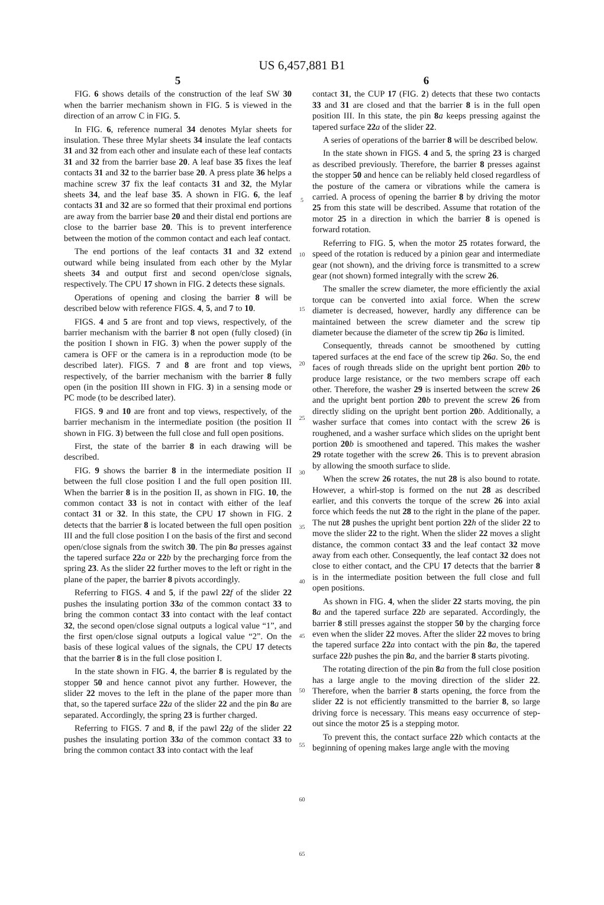US 6,457,881 B1
5
FIG. 6 shows details of the construction of the leaf SW 30 when the barrier mechanism shown in FIG. 5 is viewed in the direction of an arrow C in FIG. 5.
In FIG. 6, reference numeral 34 denotes Mylar sheets for insulation. These three Mylar sheets 34 insulate the leaf contacts 31 and 32 from each other and insulate each of these leaf contacts 31 and 32 from the barrier base 20. A leaf base 35 fixes the leaf contacts 31 and 32 to the barrier base 20. A press plate 36 helps a machine screw 37 fix the leaf contacts 31 and 32, the Mylar sheets 34, and the leaf base 35. A shown in FIG. 6, the leaf contacts 31 and 32 are so formed that their proximal end portions are away from the barrier base 20 and their distal end portions are close to the barrier base 20. This is to prevent interference between the motion of the common contact and each leaf contact.
The end portions of the leaf contacts 31 and 32 extend outward while being insulated from each other by the Mylar sheets 34 and output first and second open/close signals, respectively. The CPU 17 shown in FIG. 2 detects these signals.
Operations of opening and closing the barrier 8 will be described below with reference FIGS. 4, 5, and 7 to 10.
FIGS. 4 and 5 are front and top views, respectively, of the barrier mechanism with the barrier 8 not open (fully closed) (in the position I shown in FIG. 3) when the power supply of the camera is OFF or the camera is in a reproduction mode (to be described later). FIGS. 7 and 8 are front and top views, respectively, of the barrier mechanism with the barrier 8 fully open (in the position III shown in FIG. 3) in a sensing mode or PC mode (to be described later).
FIGS. 9 and 10 are front and top views, respectively, of the barrier mechanism in the intermediate position (the position II shown in FIG. 3) between the full close and full open positions.
First, the state of the barrier 8 in each drawing will be described.
FIG. 9 shows the barrier 8 in the intermediate position II between the full close position I and the full open position III. When the barrier 8 is in the position II, as shown in FIG. 10, the common contact 33 is not in contact with either of the leaf contact 31 or 32. In this state, the CPU 17 shown in FIG. 2 detects that the barrier 8 is located between the full open position III and the full close position I on the basis of the first and second open/close signals from the switch 30. The pin 8 a presses against the tapered surface 22 a or 22 b by the precharging force from the spring 23. As the slider 22 further moves to the left or right in the plane of the paper, the barrier 8 pivots accordingly.
Referring to FIGS. 4 and 5, if the pawl 22 f of the slider 22 pushes the insulating portion 33 a of the common contact 33 to bring the common contact 33 into contact with the leaf contact 32, the second open/close signal outputs a logical value “1”, and the first open/close signal outputs a logical value “2”. On the basis of these logical values of the signals, the CPU 17 detects that the barrier 8 is in the full close position I.
In the state shown in FIG. 4, the barrier 8 is regulated by the stopper 50 and hence cannot pivot any further. However, the slider 22 moves to the left in the plane of the paper more than that, so the tapered surface 22 a of the slider 22 and the pin 8 a are separated. Accordingly, the spring 23 is further charged.
Referring to FIGS. 7 and 8, if the pawl 22 g of the slider 22 pushes the insulating portion 33 a of the common contact 33 to bring the common contact 33 into contact with the leaf
5
10
15
20
25
30
35
40
45
50
55
60
65
6
contact 31, the CUP 17 (FIG. 2) detects that these two contacts 33 and 31 are closed and that the barrier 8 is in the full open position III. In this state, the pin 8 a keeps pressing against the tapered surface 22 a of the slider 22.
A series of operations of the barrier 8 will be described below.
In the state shown in FIGS. 4 and 5, the spring 23 is charged as described previously. Therefore, the barrier 8 presses against the stopper 50 and hence can be reliably held closed regardless of the posture of the camera or vibrations while the camera is carried. A process of opening the barrier 8 by driving the motor 25 from this state will be described. Assume that rotation of the motor 25 in a direction in which the barrier 8 is opened is forward rotation.
Referring to FIG. 5, when the motor 25 rotates forward, the speed of the rotation is reduced by a pinion gear and intermediate gear (not shown), and the driving force is transmitted to a screw gear (not shown) formed integrally with the screw 26.
The smaller the screw diameter, the more efficiently the axial torque can be converted into axial force. When the screw diameter is decreased, however, hardly any difference can be maintained between the screw diameter and the screw tip diameter because the diameter of the screw tip 26 a is limited.
Consequently, threads cannot be smoothened by cutting tapered surfaces at the end face of the screw tip 26 a. So, the end faces of rough threads slide on the upright bent portion 20 b to produce large resistance, or the two members scrape off each other. Therefore, the washer 29 is inserted between the screw 26 and the upright bent portion 20 b to prevent the screw 26 from directly sliding on the upright bent portion 20 b. Additionally, a washer surface that comes into contact with the screw 26 is roughened, and a washer surface which slides on the upright bent portion 20 b is smoothened and tapered. This makes the washer 29 rotate together with the screw 26. This is to prevent abrasion by allowing the smooth surface to slide.
When the screw 26 rotates, the nut 28 is also bound to rotate. However, a whirl-stop is formed on the nut 28 as described earlier, and this converts the torque of the screw 26 into axial force which feeds the nut 28 to the right in the plane of the paper. The nut 28 pushes the upright bent portion 22 h of the slider 22 to move the slider 22 to the right. When the slider 22 moves a slight distance, the common contact 33 and the leaf contact 32 move away from each other. Consequently, the leaf contact 32 does not close to either contact, and the CPU 17 detects that the barrier 8 is in the intermediate position between the full close and full open positions.
As shown in FIG. 4, when the slider 22 starts moving, the pin 8 a and the tapered surface 22 b are separated. Accordingly, the barrier 8 still presses against the stopper 50 by the charging force even when the slider 22 moves. After the slider 22 moves to bring the tapered surface 22 a into contact with the pin 8 a, the tapered surface 22 b pushes the pin 8 a, and the barrier 8 starts pivoting.
The rotating direction of the pin 8 a from the full close position has a large angle to the moving direction of the slider 22. Therefore, when the barrier 8 starts opening, the force from the slider 22 is not efficiently transmitted to the barrier 8, so large driving force is necessary. This means easy occurrence of step-out since the motor 25 is a stepping motor.
To prevent this, the contact surface 22 b which contacts at the beginning of opening makes large angle with the moving